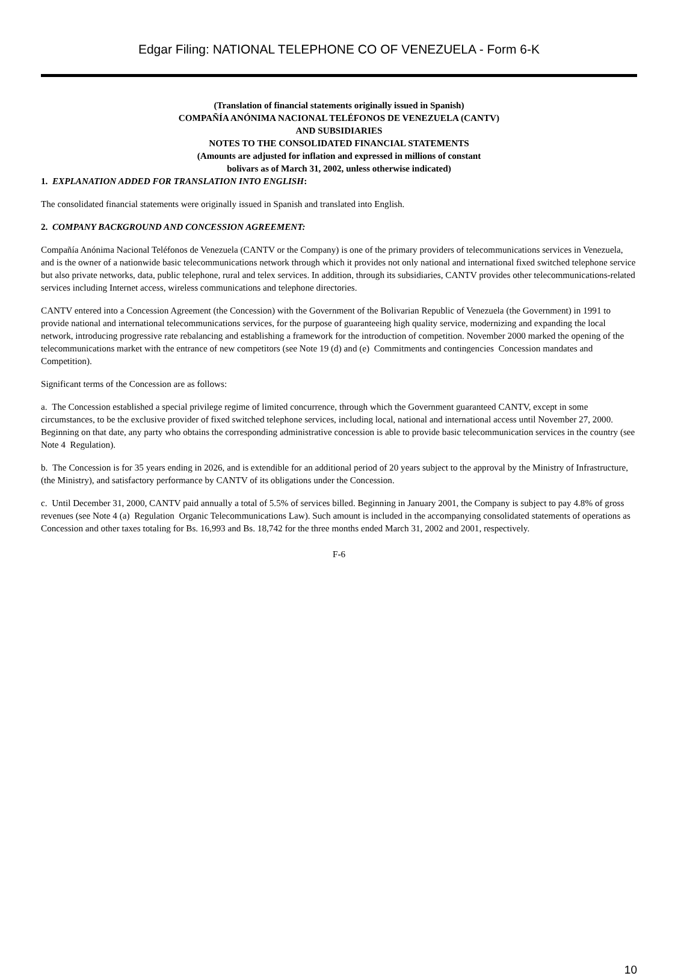Edgar Filing: NATIONAL TELEPHONE CO OF VENEZUELA - Form 6-K
(Translation of financial statements originally issued in Spanish)
COMPAÑÍA ANÓNIMA NACIONAL TELÉFONOS DE VENEZUELA (CANTV)
AND SUBSIDIARIES
NOTES TO THE CONSOLIDATED FINANCIAL STATEMENTS
(Amounts are adjusted for inflation and expressed in millions of constant
bolivars as of March 31, 2002, unless otherwise indicated)
1. EXPLANATION ADDED FOR TRANSLATION INTO ENGLISH:
The consolidated financial statements were originally issued in Spanish and translated into English.
2. COMPANY BACKGROUND AND CONCESSION AGREEMENT:
Compañía Anónima Nacional Teléfonos de Venezuela (CANTV or the Company) is one of the primary providers of telecommunications services in Venezuela, and is the owner of a nationwide basic telecommunications network through which it provides not only national and international fixed switched telephone service but also private networks, data, public telephone, rural and telex services. In addition, through its subsidiaries, CANTV provides other telecommunications-related services including Internet access, wireless communications and telephone directories.
CANTV entered into a Concession Agreement (the Concession) with the Government of the Bolivarian Republic of Venezuela (the Government) in 1991 to provide national and international telecommunications services, for the purpose of guaranteeing high quality service, modernizing and expanding the local network, introducing progressive rate rebalancing and establishing a framework for the introduction of competition. November 2000 marked the opening of the telecommunications market with the entrance of new competitors (see Note 19 (d) and (e) Commitments and contingencies Concession mandates and Competition).
Significant terms of the Concession are as follows:
a. The Concession established a special privilege regime of limited concurrence, through which the Government guaranteed CANTV, except in some circumstances, to be the exclusive provider of fixed switched telephone services, including local, national and international access until November 27, 2000. Beginning on that date, any party who obtains the corresponding administrative concession is able to provide basic telecommunication services in the country (see Note 4 Regulation).
b. The Concession is for 35 years ending in 2026, and is extendible for an additional period of 20 years subject to the approval by the Ministry of Infrastructure, (the Ministry), and satisfactory performance by CANTV of its obligations under the Concession.
c. Until December 31, 2000, CANTV paid annually a total of 5.5% of services billed. Beginning in January 2001, the Company is subject to pay 4.8% of gross revenues (see Note 4 (a) Regulation Organic Telecommunications Law). Such amount is included in the accompanying consolidated statements of operations as Concession and other taxes totaling for Bs. 16,993 and Bs. 18,742 for the three months ended March 31, 2002 and 2001, respectively.
F-6
10